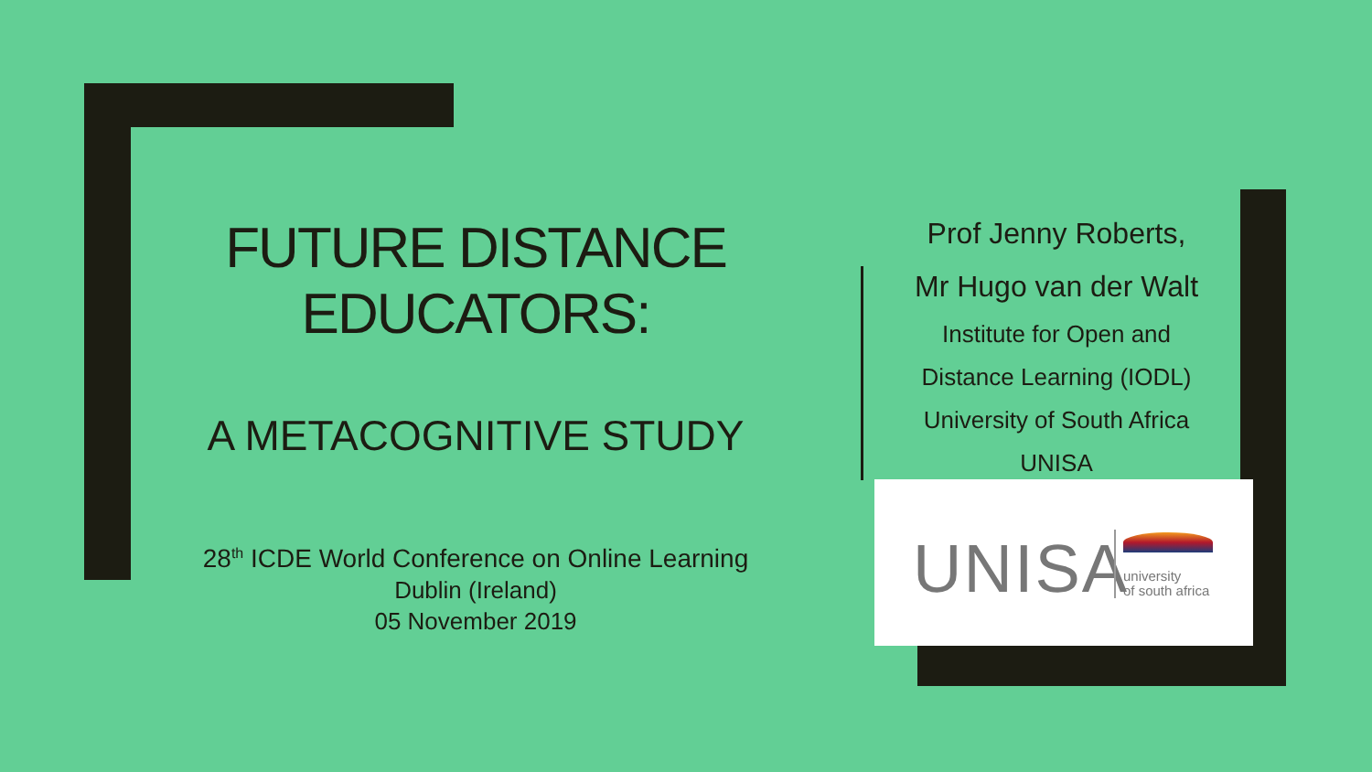FUTURE DISTANCE EDUCATORS:
A METACOGNITIVE STUDY
28<sup>th</sup> ICDE World Conference on Online Learning
Dublin (Ireland)
05 November 2019
Prof Jenny Roberts,
Mr Hugo van der Walt
Institute for Open and
Distance Learning (IODL)
University of South Africa
UNISA
UNISA
university
of south africa